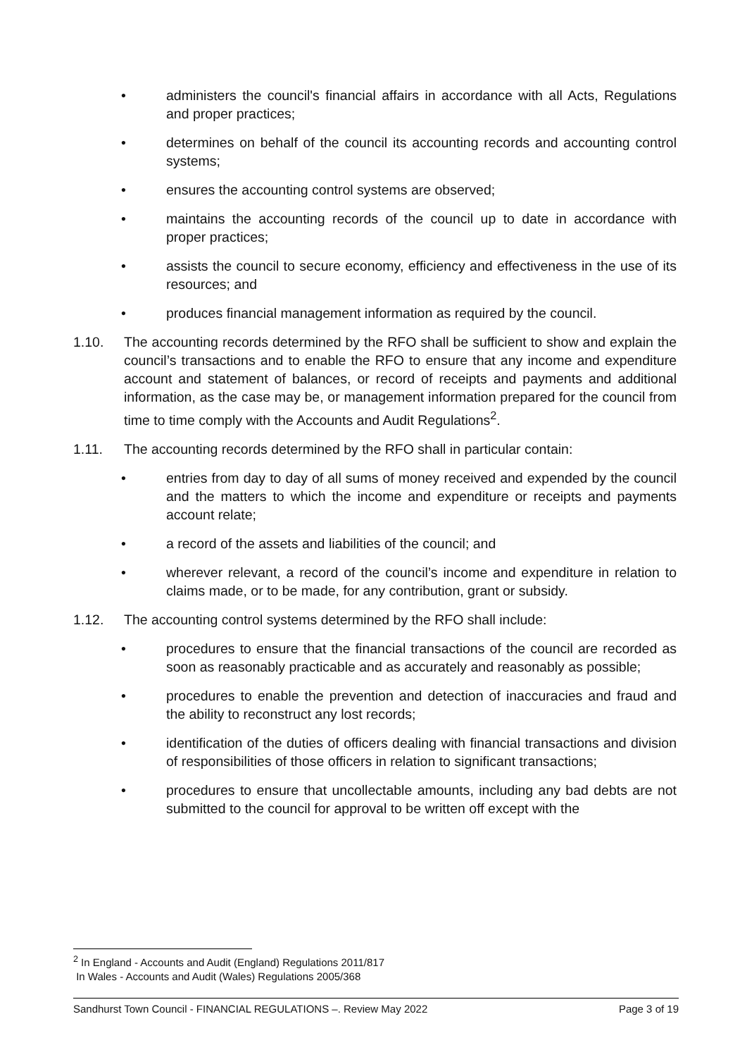• administers the council's financial affairs in accordance with all Acts, Regulations and proper practices;
• determines on behalf of the council its accounting records and accounting control systems;
• ensures the accounting control systems are observed;
• maintains the accounting records of the council up to date in accordance with proper practices;
• assists the council to secure economy, efficiency and effectiveness in the use of its resources; and
• produces financial management information as required by the council.
1.10. The accounting records determined by the RFO shall be sufficient to show and explain the council’s transactions and to enable the RFO to ensure that any income and expenditure account and statement of balances, or record of receipts and payments and additional information, as the case may be, or management information prepared for the council from time to time comply with the Accounts and Audit Regulations<sup>2</sup>.
1.11. The accounting records determined by the RFO shall in particular contain:
• entries from day to day of all sums of money received and expended by the council and the matters to which the income and expenditure or receipts and payments account relate;
• a record of the assets and liabilities of the council; and
• wherever relevant, a record of the council’s income and expenditure in relation to claims made, or to be made, for any contribution, grant or subsidy.
1.12. The accounting control systems determined by the RFO shall include:
• procedures to ensure that the financial transactions of the council are recorded as soon as reasonably practicable and as accurately and reasonably as possible;
• procedures to enable the prevention and detection of inaccuracies and fraud and the ability to reconstruct any lost records;
• identification of the duties of officers dealing with financial transactions and division of responsibilities of those officers in relation to significant transactions;
• procedures to ensure that uncollectable amounts, including any bad debts are not submitted to the council for approval to be written off except with the
<sup>2</sup> In England - Accounts and Audit (England) Regulations 2011/817
In Wales - Accounts and Audit (Wales) Regulations 2005/368
Sandhurst Town Council - FINANCIAL REGULATIONS –. Review May 2022 Page 3 of 19